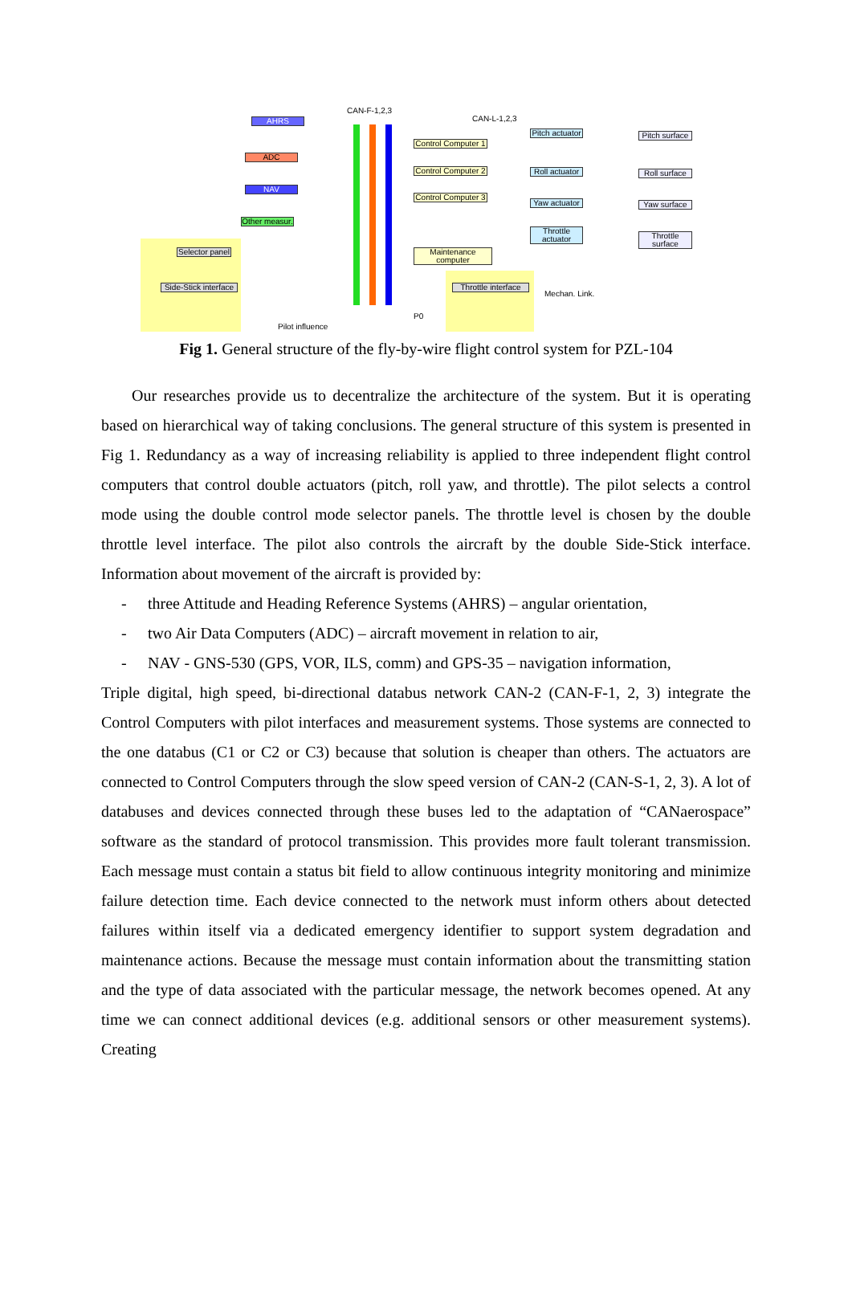CAN-F-1,2,3
CAN-L-1,2,3
AHRS
ADC
NAV
Other measur.
Selector panel
Side-Stick interface
Control Computer 1
Control Computer 2
Control Computer 3
Maintenance computer
Throttle interface
Pitch actuator
Roll actuator
Yaw actuator
Throttle actuator
Pitch surface
Roll surface
Yaw surface
Throttle surface
Mechan. Link.
P0
Pilot influence
Fig 1. General structure of the fly-by-wire flight control system for PZL-104
Our researches provide us to decentralize the architecture of the system. But it is operating based on hierarchical way of taking conclusions. The general structure of this system is presented in Fig 1. Redundancy as a way of increasing reliability is applied to three independent flight control computers that control double actuators (pitch, roll yaw, and throttle). The pilot selects a control mode using the double control mode selector panels. The throttle level is chosen by the double throttle level interface. The pilot also controls the aircraft by the double Side-Stick interface. Information about movement of the aircraft is provided by:
- three Attitude and Heading Reference Systems (AHRS) – angular orientation,
- two Air Data Computers (ADC) – aircraft movement in relation to air,
- NAV - GNS-530 (GPS, VOR, ILS, comm) and GPS-35 – navigation information,
Triple digital, high speed, bi-directional databus network CAN-2 (CAN-F-1, 2, 3) integrate the Control Computers with pilot interfaces and measurement systems. Those systems are connected to the one databus (C1 or C2 or C3) because that solution is cheaper than others. The actuators are connected to Control Computers through the slow speed version of CAN-2 (CAN-S-1, 2, 3). A lot of databuses and devices connected through these buses led to the adaptation of “CANaerospace” software as the standard of protocol transmission. This provides more fault tolerant transmission. Each message must contain a status bit field to allow continuous integrity monitoring and minimize failure detection time. Each device connected to the network must inform others about detected failures within itself via a dedicated emergency identifier to support system degradation and maintenance actions. Because the message must contain information about the transmitting station and the type of data associated with the particular message, the network becomes opened. At any time we can connect additional devices (e.g. additional sensors or other measurement systems). Creating